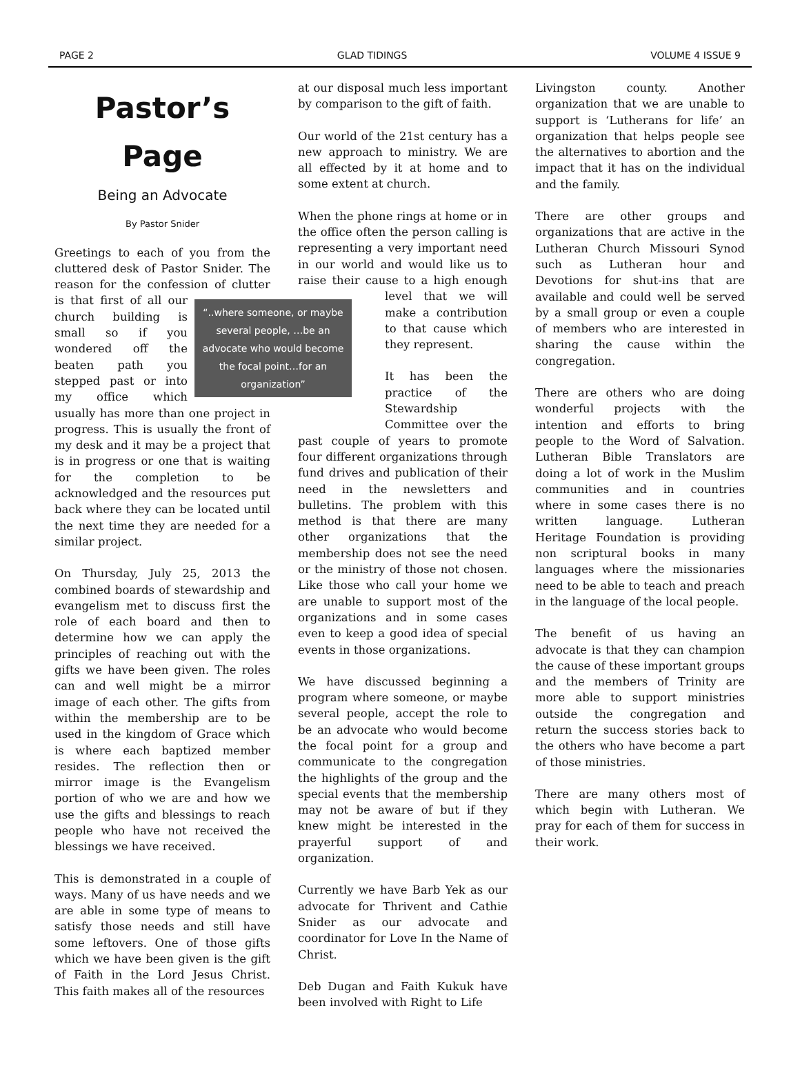PAGE 2 GLAD TIDINGS VOLUME 4 ISSUE 9
Pastor’s
Page
Being an Advocate
By Pastor Snider
Greetings to each of you from the cluttered desk of Pastor Snider. The reason for the confession of clutter is “..where someone, or maybe several people, …be an advocate who would become the focal point…for an organization” that first of all our church building is small so if you wondered off the beaten path you stepped past or into my office which usually has more than one project in progress. This is usually the front of my desk and it may be a project that is in progress or one that is waiting for the completion to be acknowledged and the resources put back where they can be located until the next time they are needed for a similar project.
On Thursday, July 25, 2013 the combined boards of stewardship and evangelism met to discuss first the role of each board and then to determine how we can apply the principles of reaching out with the gifts we have been given. The roles can and well might be a mirror image of each other. The gifts from within the membership are to be used in the kingdom of Grace which is where each baptized member resides. The reflection then or mirror image is the Evangelism portion of who we are and how we use the gifts and blessings to reach people who have not received the blessings we have received.
This is demonstrated in a couple of ways. Many of us have needs and we are able in some type of means to satisfy those needs and still have some leftovers. One of those gifts which we have been given is the gift of Faith in the Lord Jesus Christ. This faith makes all of the resources
at our disposal much less important by comparison to the gift of faith.
Our world of the 21st century has a new approach to ministry. We are all effected by it at home and to some extent at church.
When the phone rings at home or in the office often the person calling is representing a very important need in our world and would like us to raise their cause to a high enough level that we will make a contribution to that cause which they represent.
It has been the practice of the Stewardship Committee over the past couple of years to promote four different organizations through fund drives and publication of their need in the newsletters and bulletins. The problem with this method is that there are many other organizations that the membership does not see the need or the ministry of those not chosen. Like those who call your home we are unable to support most of the organizations and in some cases even to keep a good idea of special events in those organizations.
We have discussed beginning a program where someone, or maybe several people, accept the role to be an advocate who would become the focal point for a group and communicate to the congregation the highlights of the group and the special events that the membership may not be aware of but if they knew might be interested in the prayerful support of and organization.
Currently we have Barb Yek as our advocate for Thrivent and Cathie Snider as our advocate and coordinator for Love In the Name of Christ.
Deb Dugan and Faith Kukuk have been involved with Right to Life
Livingston county. Another organization that we are unable to support is ‘Lutherans for life’ an organization that helps people see the alternatives to abortion and the impact that it has on the individual and the family.
There are other groups and organizations that are active in the Lutheran Church Missouri Synod such as Lutheran hour and Devotions for shut-ins that are available and could well be served by a small group or even a couple of members who are interested in sharing the cause within the congregation.
There are others who are doing wonderful projects with the intention and efforts to bring people to the Word of Salvation. Lutheran Bible Translators are doing a lot of work in the Muslim communities and in countries where in some cases there is no written language. Lutheran Heritage Foundation is providing non scriptural books in many languages where the missionaries need to be able to teach and preach in the language of the local people.
The benefit of us having an advocate is that they can champion the cause of these important groups and the members of Trinity are more able to support ministries outside the congregation and return the success stories back to the others who have become a part of those ministries.
There are many others most of which begin with Lutheran. We pray for each of them for success in their work.